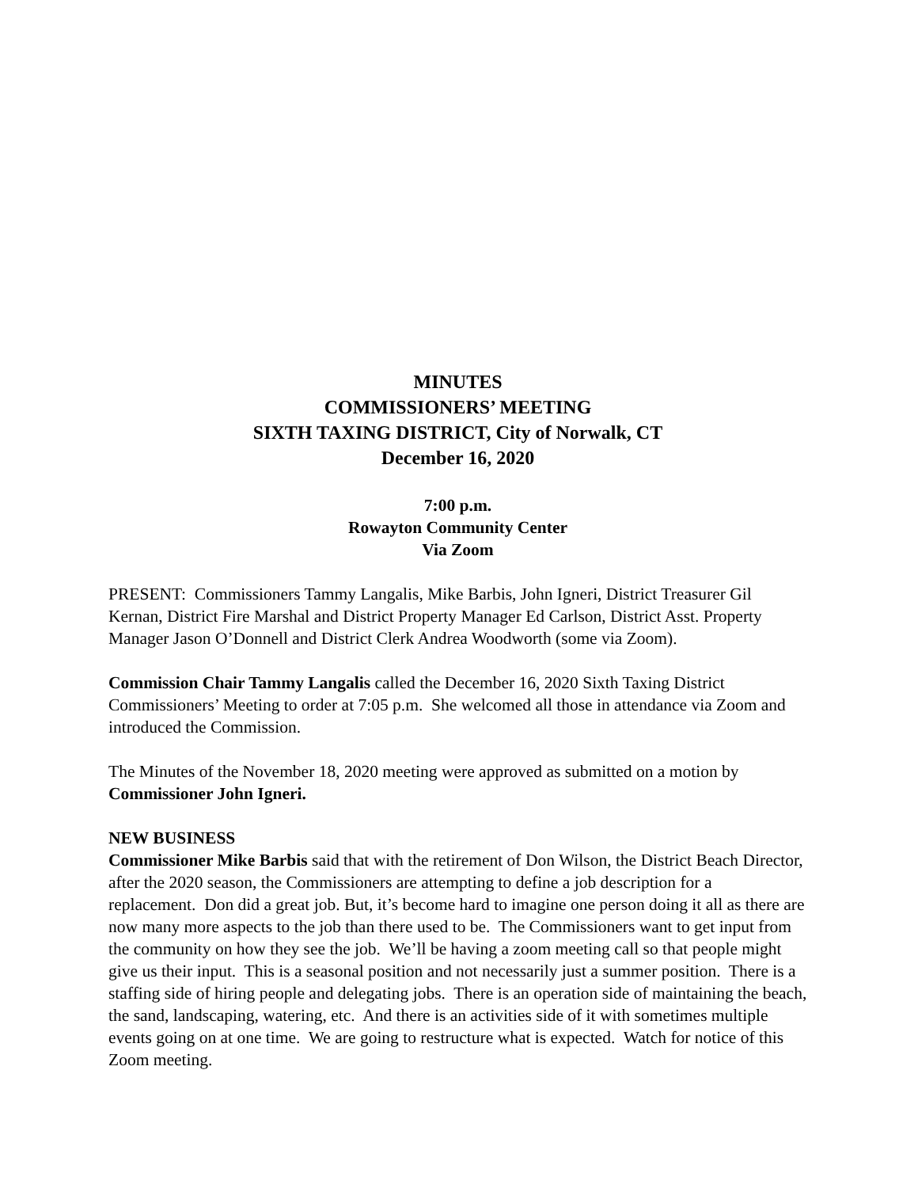MINUTES
COMMISSIONERS’ MEETING
SIXTH TAXING DISTRICT, City of Norwalk, CT
December 16, 2020
7:00 p.m.
Rowayton Community Center
Via Zoom
PRESENT: Commissioners Tammy Langalis, Mike Barbis, John Igneri, District Treasurer Gil Kernan, District Fire Marshal and District Property Manager Ed Carlson, District Asst. Property Manager Jason O’Donnell and District Clerk Andrea Woodworth (some via Zoom).
Commission Chair Tammy Langalis called the December 16, 2020 Sixth Taxing District Commissioners’ Meeting to order at 7:05 p.m. She welcomed all those in attendance via Zoom and introduced the Commission.
The Minutes of the November 18, 2020 meeting were approved as submitted on a motion by Commissioner John Igneri.
NEW BUSINESS
Commissioner Mike Barbis said that with the retirement of Don Wilson, the District Beach Director, after the 2020 season, the Commissioners are attempting to define a job description for a replacement. Don did a great job. But, it’s become hard to imagine one person doing it all as there are now many more aspects to the job than there used to be. The Commissioners want to get input from the community on how they see the job. We’ll be having a zoom meeting call so that people might give us their input. This is a seasonal position and not necessarily just a summer position. There is a staffing side of hiring people and delegating jobs. There is an operation side of maintaining the beach, the sand, landscaping, watering, etc. And there is an activities side of it with sometimes multiple events going on at one time. We are going to restructure what is expected. Watch for notice of this Zoom meeting.